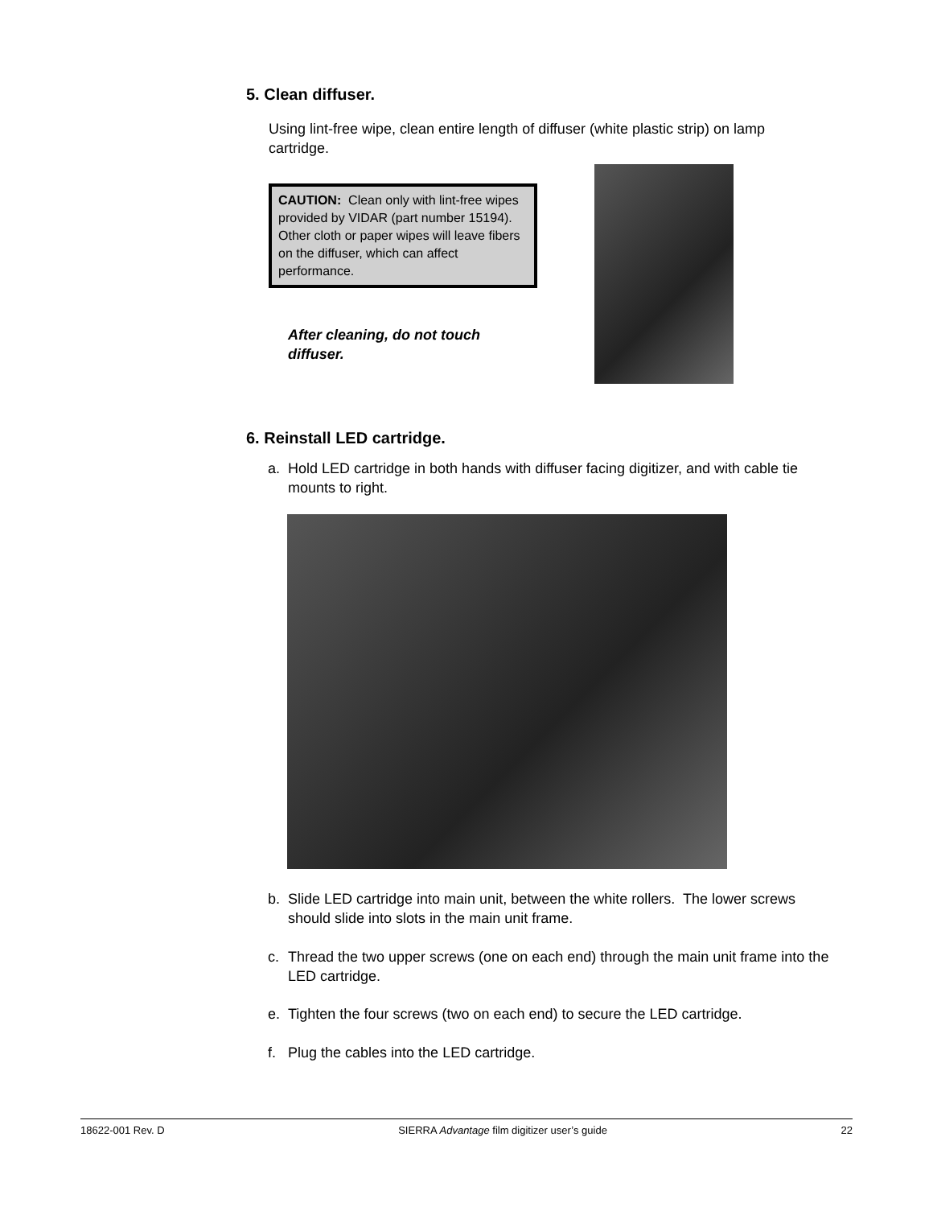5. Clean diffuser.
Using lint-free wipe, clean entire length of diffuser (white plastic strip) on lamp cartridge.
CAUTION: Clean only with lint-free wipes provided by VIDAR (part number 15194). Other cloth or paper wipes will leave fibers on the diffuser, which can affect performance.
After cleaning, do not touch diffuser.
6. Reinstall LED cartridge.
a. Hold LED cartridge in both hands with diffuser facing digitizer, and with cable tie mounts to right.
b. Slide LED cartridge into main unit, between the white rollers. The lower screws should slide into slots in the main unit frame.
c. Thread the two upper screws (one on each end) through the main unit frame into the LED cartridge.
e. Tighten the four screws (two on each end) to secure the LED cartridge.
f. Plug the cables into the LED cartridge.
18622-001 Rev. D SIERRA Advantage film digitizer user’s guide 22